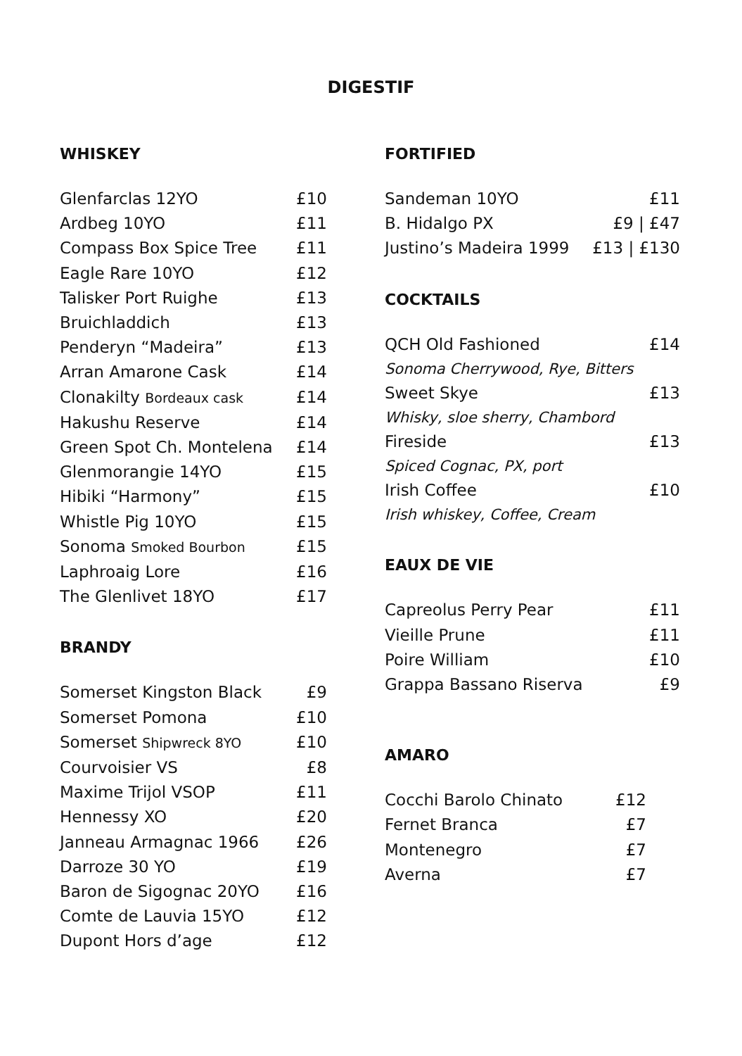DIGESTIF
WHISKEY
Glenfarclas 12YO £10
Ardbeg 10YO £11
Compass Box Spice Tree £11
Eagle Rare 10YO £12
Talisker Port Ruighe £13
Bruichladdich £13
Penderyn “Madeira” £13
Arran Amarone Cask £14
Clonakilty Bordeaux cask £14
Hakushu Reserve £14
Green Spot Ch. Montelena £14
Glenmorangie 14YO £15
Hibiki “Harmony” £15
Whistle Pig 10YO £15
Sonoma Smoked Bourbon £15
Laphroaig Lore £16
The Glenlivet 18YO £17
BRANDY
Somerset Kingston Black £9
Somerset Pomona £10
Somerset Shipwreck 8YO £10
Courvoisier VS £8
Maxime Trijol VSOP £11
Hennessy XO £20
Janneau Armagnac 1966 £26
Darroze 30 YO £19
Baron de Sigognac 20YO £16
Comte de Lauvia 15YO £12
Dupont Hors d’age £12
FORTIFIED
Sandeman 10YO £11
B. Hidalgo PX £9 | £47
Justino’s Madeira 1999 £13 | £130
COCKTAILS
QCH Old Fashioned £14
Sonoma Cherrywood, Rye, Bitters
Sweet Skye £13
Whisky, sloe sherry, Chambord
Fireside £13
Spiced Cognac, PX, port
Irish Coffee £10
Irish whiskey, Coffee, Cream
EAUX DE VIE
Capreolus Perry Pear £11
Vieille Prune £11
Poire William £10
Grappa Bassano Riserva £9
AMARO
Cocchi Barolo Chinato £12
Fernet Branca £7
Montenegro £7
Averna £7